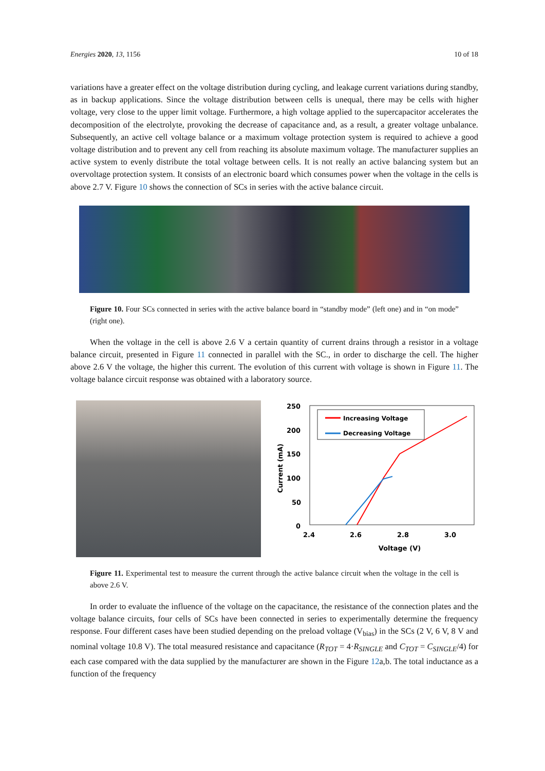Energies 2020, 13, 1156 10 of 18
variations have a greater effect on the voltage distribution during cycling, and leakage current variations during standby, as in backup applications. Since the voltage distribution between cells is unequal, there may be cells with higher voltage, very close to the upper limit voltage. Furthermore, a high voltage applied to the supercapacitor accelerates the decomposition of the electrolyte, provoking the decrease of capacitance and, as a result, a greater voltage unbalance. Subsequently, an active cell voltage balance or a maximum voltage protection system is required to achieve a good voltage distribution and to prevent any cell from reaching its absolute maximum voltage. The manufacturer supplies an active system to evenly distribute the total voltage between cells. It is not really an active balancing system but an overvoltage protection system. It consists of an electronic board which consumes power when the voltage in the cells is above 2.7 V. Figure 10 shows the connection of SCs in series with the active balance circuit.
Figure 10. Four SCs connected in series with the active balance board in “standby mode” (left one) and in “on mode” (right one).
When the voltage in the cell is above 2.6 V a certain quantity of current drains through a resistor in a voltage balance circuit, presented in Figure 11 connected in parallel with the SC., in order to discharge the cell. The higher above 2.6 V the voltage, the higher this current. The evolution of this current with voltage is shown in Figure 11. The voltage balance circuit response was obtained with a laboratory source.
250
200
150
100
50
0
2.4
2.6
2.8
3.0
Voltage (V)
Current (mA)
Increasing Voltage
Decreasing Voltage
Figure 11. Experimental test to measure the current through the active balance circuit when the voltage in the cell is above 2.6 V.
In order to evaluate the influence of the voltage on the capacitance, the resistance of the connection plates and the voltage balance circuits, four cells of SCs have been connected in series to experimentally determine the frequency response. Four different cases have been studied depending on the preload voltage (V<sub>bias</sub>) in the SCs (2 V, 6 V, 8 V and nominal voltage 10.8 V). The total measured resistance and capacitance (R<sub>TOT</sub> = 4·R<sub>SINGLE</sub> and C<sub>TOT</sub> = C<sub>SINGLE</sub>/4) for each case compared with the data supplied by the manufacturer are shown in the Figure 12a,b. The total inductance as a function of the frequency